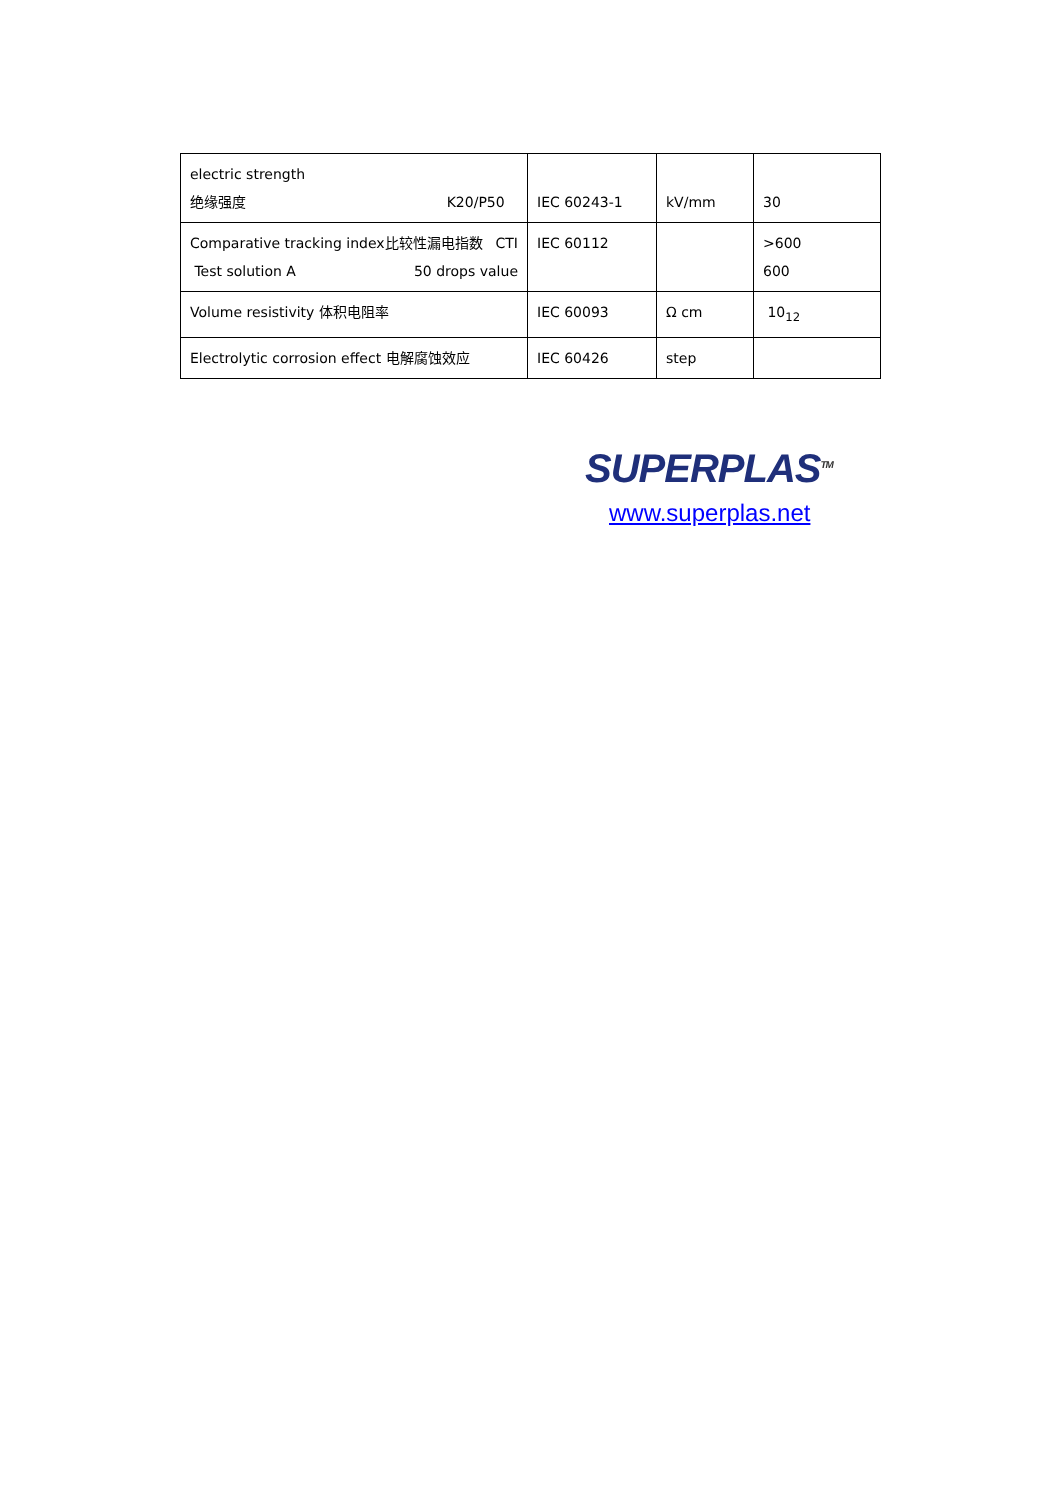| electric strength 绝缘强度 K20/P50 | IEC 60243-1 | kV/mm | 30 |
| Comparative tracking index比较性漏电指数 CTI Test solution A 50 drops value | IEC 60112 | | >600 600 |
| Volume resistivity 体积电阻率 | IEC 60093 | Ω cm | 10<sub>12</sub> |
| Electrolytic corrosion effect 电解腐蚀效应 | IEC 60426 | step | |
SUPERPLAS<sup>TM</sup>
www.superplas.net